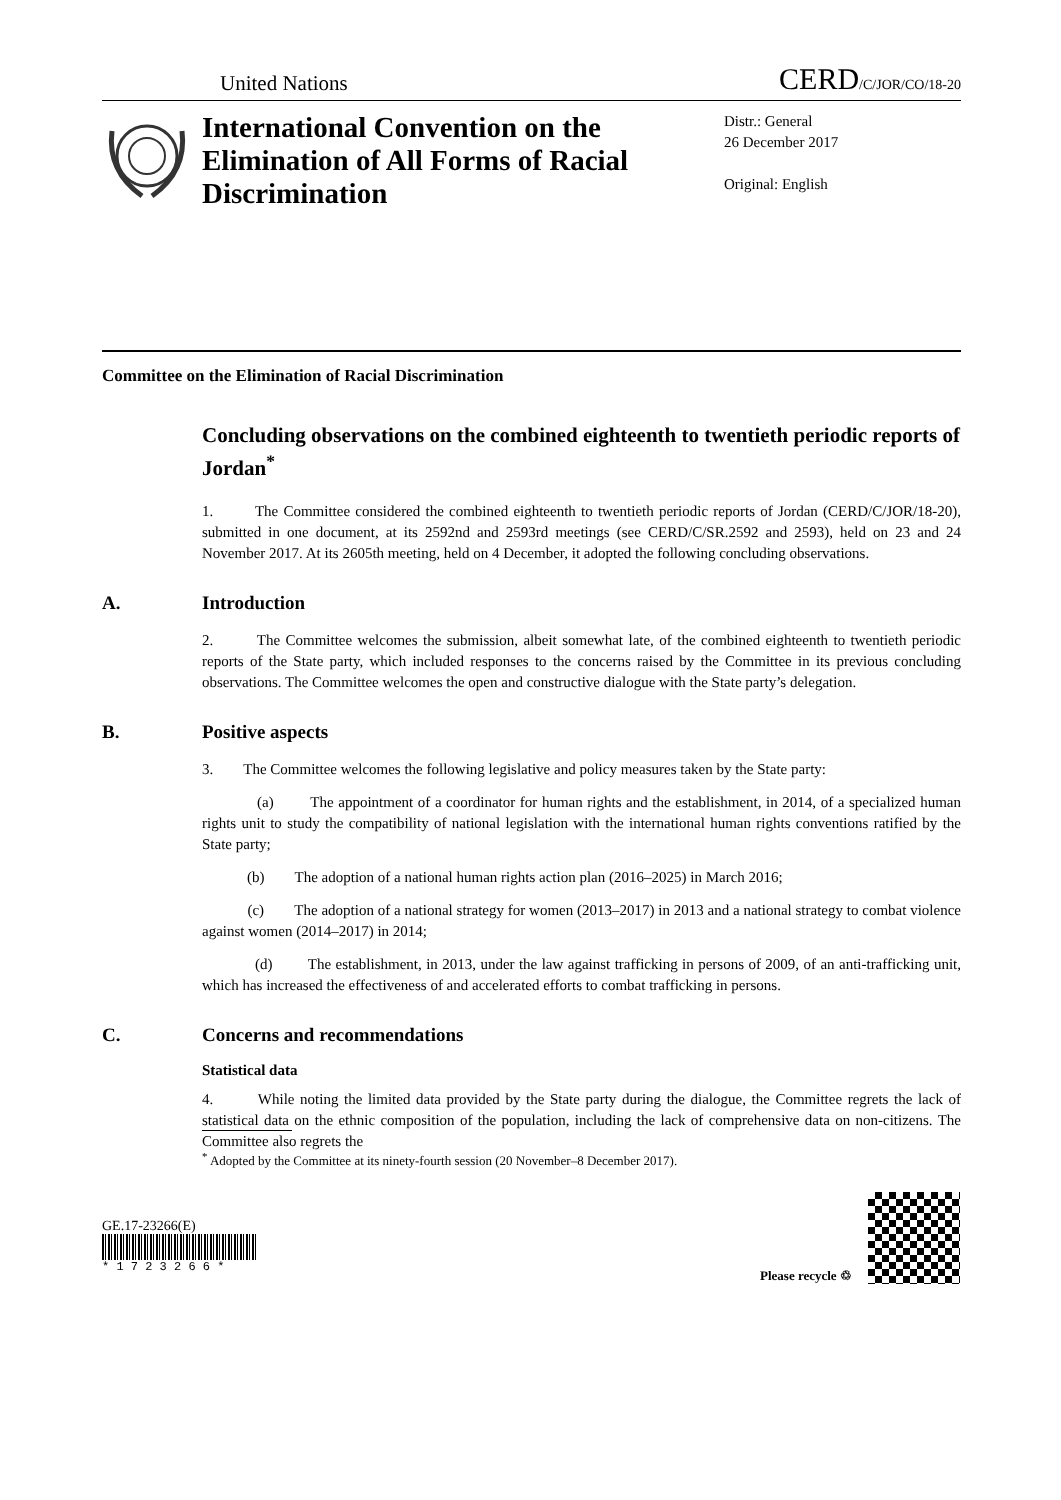United Nations
CERD/C/JOR/CO/18-20
International Convention on the Elimination of All Forms of Racial Discrimination
Distr.: General
26 December 2017
Original: English
Committee on the Elimination of Racial Discrimination
Concluding observations on the combined eighteenth to twentieth periodic reports of Jordan<sup>*</sup>
1. The Committee considered the combined eighteenth to twentieth periodic reports of Jordan (CERD/C/JOR/18-20), submitted in one document, at its 2592nd and 2593rd meetings (see CERD/C/SR.2592 and 2593), held on 23 and 24 November 2017. At its 2605th meeting, held on 4 December, it adopted the following concluding observations.
A. Introduction
2. The Committee welcomes the submission, albeit somewhat late, of the combined eighteenth to twentieth periodic reports of the State party, which included responses to the concerns raised by the Committee in its previous concluding observations. The Committee welcomes the open and constructive dialogue with the State party’s delegation.
B. Positive aspects
3. The Committee welcomes the following legislative and policy measures taken by the State party:
(a) The appointment of a coordinator for human rights and the establishment, in 2014, of a specialized human rights unit to study the compatibility of national legislation with the international human rights conventions ratified by the State party;
(b) The adoption of a national human rights action plan (2016–2025) in March 2016;
(c) The adoption of a national strategy for women (2013–2017) in 2013 and a national strategy to combat violence against women (2014–2017) in 2014;
(d) The establishment, in 2013, under the law against trafficking in persons of 2009, of an anti-trafficking unit, which has increased the effectiveness of and accelerated efforts to combat trafficking in persons.
C. Concerns and recommendations
Statistical data
4. While noting the limited data provided by the State party during the dialogue, the Committee regrets the lack of statistical data on the ethnic composition of the population, including the lack of comprehensive data on non-citizens. The Committee also regrets the
<sup>*</sup> Adopted by the Committee at its ninety-fourth session (20 November–8 December 2017).
GE.17-23266(E)
* 1 7 2 3 2 6 6 *
Please recycle ♲